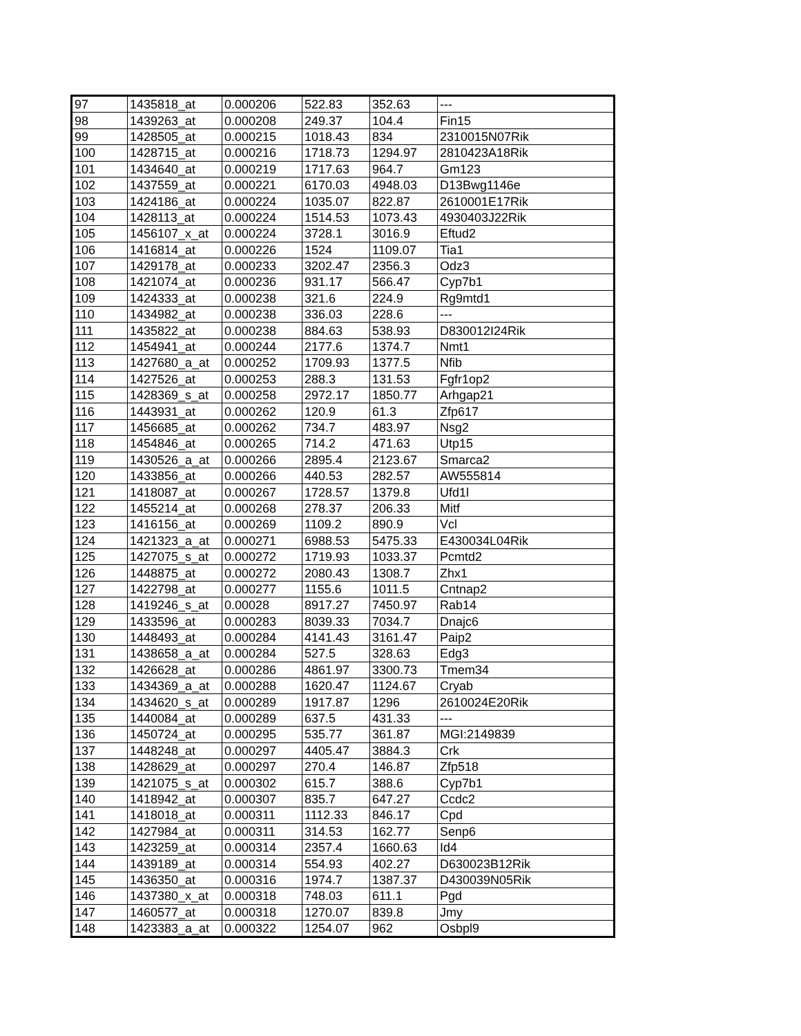| 97 | 1435818_at | 0.000206 | 522.83 | 352.63 | --- |
| 98 | 1439263_at | 0.000208 | 249.37 | 104.4 | Fin15 |
| 99 | 1428505_at | 0.000215 | 1018.43 | 834 | 2310015N07Rik |
| 100 | 1428715_at | 0.000216 | 1718.73 | 1294.97 | 2810423A18Rik |
| 101 | 1434640_at | 0.000219 | 1717.63 | 964.7 | Gm123 |
| 102 | 1437559_at | 0.000221 | 6170.03 | 4948.03 | D13Bwg1146e |
| 103 | 1424186_at | 0.000224 | 1035.07 | 822.87 | 2610001E17Rik |
| 104 | 1428113_at | 0.000224 | 1514.53 | 1073.43 | 4930403J22Rik |
| 105 | 1456107_x_at | 0.000224 | 3728.1 | 3016.9 | Eftud2 |
| 106 | 1416814_at | 0.000226 | 1524 | 1109.07 | Tia1 |
| 107 | 1429178_at | 0.000233 | 3202.47 | 2356.3 | Odz3 |
| 108 | 1421074_at | 0.000236 | 931.17 | 566.47 | Cyp7b1 |
| 109 | 1424333_at | 0.000238 | 321.6 | 224.9 | Rg9mtd1 |
| 110 | 1434982_at | 0.000238 | 336.03 | 228.6 | --- |
| 111 | 1435822_at | 0.000238 | 884.63 | 538.93 | D830012I24Rik |
| 112 | 1454941_at | 0.000244 | 2177.6 | 1374.7 | Nmt1 |
| 113 | 1427680_a_at | 0.000252 | 1709.93 | 1377.5 | Nfib |
| 114 | 1427526_at | 0.000253 | 288.3 | 131.53 | Fgfr1op2 |
| 115 | 1428369_s_at | 0.000258 | 2972.17 | 1850.77 | Arhgap21 |
| 116 | 1443931_at | 0.000262 | 120.9 | 61.3 | Zfp617 |
| 117 | 1456685_at | 0.000262 | 734.7 | 483.97 | Nsg2 |
| 118 | 1454846_at | 0.000265 | 714.2 | 471.63 | Utp15 |
| 119 | 1430526_a_at | 0.000266 | 2895.4 | 2123.67 | Smarca2 |
| 120 | 1433856_at | 0.000266 | 440.53 | 282.57 | AW555814 |
| 121 | 1418087_at | 0.000267 | 1728.57 | 1379.8 | Ufd1l |
| 122 | 1455214_at | 0.000268 | 278.37 | 206.33 | Mitf |
| 123 | 1416156_at | 0.000269 | 1109.2 | 890.9 | Vcl |
| 124 | 1421323_a_at | 0.000271 | 6988.53 | 5475.33 | E430034L04Rik |
| 125 | 1427075_s_at | 0.000272 | 1719.93 | 1033.37 | Pcmtd2 |
| 126 | 1448875_at | 0.000272 | 2080.43 | 1308.7 | Zhx1 |
| 127 | 1422798_at | 0.000277 | 1155.6 | 1011.5 | Cntnap2 |
| 128 | 1419246_s_at | 0.00028 | 8917.27 | 7450.97 | Rab14 |
| 129 | 1433596_at | 0.000283 | 8039.33 | 7034.7 | Dnajc6 |
| 130 | 1448493_at | 0.000284 | 4141.43 | 3161.47 | Paip2 |
| 131 | 1438658_a_at | 0.000284 | 527.5 | 328.63 | Edg3 |
| 132 | 1426628_at | 0.000286 | 4861.97 | 3300.73 | Tmem34 |
| 133 | 1434369_a_at | 0.000288 | 1620.47 | 1124.67 | Cryab |
| 134 | 1434620_s_at | 0.000289 | 1917.87 | 1296 | 2610024E20Rik |
| 135 | 1440084_at | 0.000289 | 637.5 | 431.33 | --- |
| 136 | 1450724_at | 0.000295 | 535.77 | 361.87 | MGI:2149839 |
| 137 | 1448248_at | 0.000297 | 4405.47 | 3884.3 | Crk |
| 138 | 1428629_at | 0.000297 | 270.4 | 146.87 | Zfp518 |
| 139 | 1421075_s_at | 0.000302 | 615.7 | 388.6 | Cyp7b1 |
| 140 | 1418942_at | 0.000307 | 835.7 | 647.27 | Ccdc2 |
| 141 | 1418018_at | 0.000311 | 1112.33 | 846.17 | Cpd |
| 142 | 1427984_at | 0.000311 | 314.53 | 162.77 | Senp6 |
| 143 | 1423259_at | 0.000314 | 2357.4 | 1660.63 | Id4 |
| 144 | 1439189_at | 0.000314 | 554.93 | 402.27 | D630023B12Rik |
| 145 | 1436350_at | 0.000316 | 1974.7 | 1387.37 | D430039N05Rik |
| 146 | 1437380_x_at | 0.000318 | 748.03 | 611.1 | Pgd |
| 147 | 1460577_at | 0.000318 | 1270.07 | 839.8 | Jmy |
| 148 | 1423383_a_at | 0.000322 | 1254.07 | 962 | Osbpl9 |